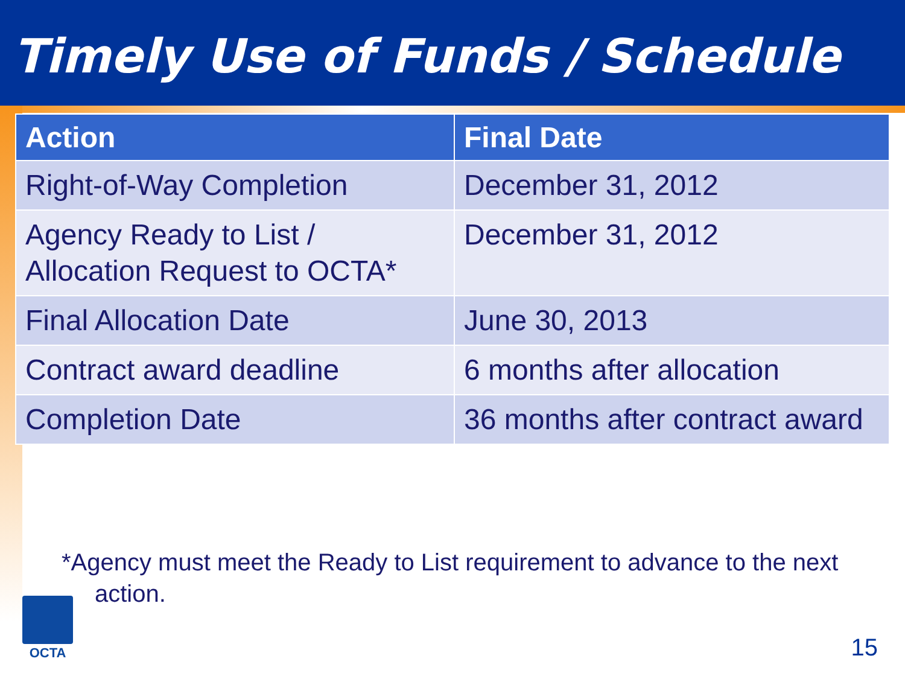Timely Use of Funds / Schedule
| Action | Final Date |
| --- | --- |
| Right-of-Way Completion | December 31, 2012 |
| Agency Ready to List / Allocation Request to OCTA* | December 31, 2012 |
| Final Allocation Date | June 30, 2013 |
| Contract award deadline | 6 months after allocation |
| Completion Date | 36 months after contract award |
*Agency must meet the Ready to List requirement to advance to the next action.
OCTA
15